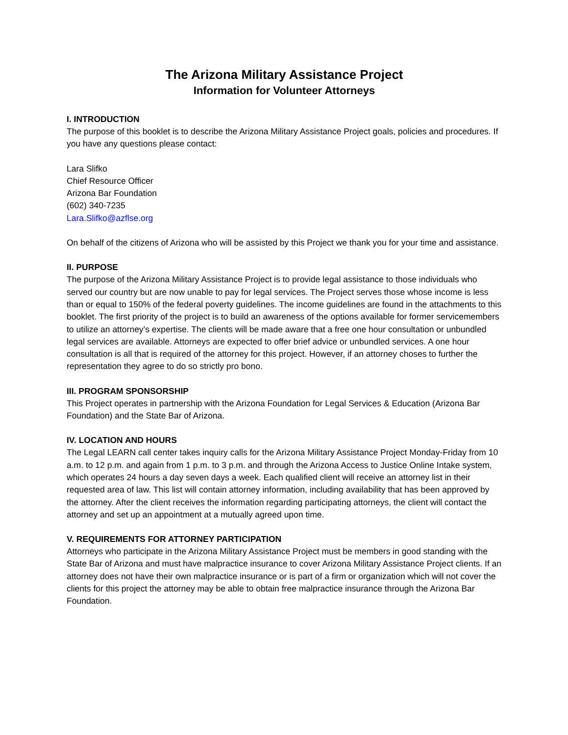The Arizona Military Assistance Project
Information for Volunteer Attorneys
I. INTRODUCTION
The purpose of this booklet is to describe the Arizona Military Assistance Project goals, policies and procedures. If you have any questions please contact:
Lara Slifko
Chief Resource Officer
Arizona Bar Foundation
(602) 340-7235
Lara.Slifko@azflse.org
On behalf of the citizens of Arizona who will be assisted by this Project we thank you for your time and assistance.
II. PURPOSE
The purpose of the Arizona Military Assistance Project is to provide legal assistance to those individuals who served our country but are now unable to pay for legal services. The Project serves those whose income is less than or equal to 150% of the federal poverty guidelines. The income guidelines are found in the attachments to this booklet. The first priority of the project is to build an awareness of the options available for former servicemembers to utilize an attorney’s expertise. The clients will be made aware that a free one hour consultation or unbundled legal services are available. Attorneys are expected to offer brief advice or unbundled services. A one hour consultation is all that is required of the attorney for this project. However, if an attorney choses to further the representation they agree to do so strictly pro bono.
III. PROGRAM SPONSORSHIP
This Project operates in partnership with the Arizona Foundation for Legal Services & Education (Arizona Bar Foundation) and the State Bar of Arizona.
IV. LOCATION AND HOURS
The Legal LEARN call center takes inquiry calls for the Arizona Military Assistance Project Monday-Friday from 10 a.m. to 12 p.m. and again from 1 p.m. to 3 p.m. and through the Arizona Access to Justice Online Intake system, which operates 24 hours a day seven days a week. Each qualified client will receive an attorney list in their requested area of law. This list will contain attorney information, including availability that has been approved by the attorney. After the client receives the information regarding participating attorneys, the client will contact the attorney and set up an appointment at a mutually agreed upon time.
V. REQUIREMENTS FOR ATTORNEY PARTICIPATION
Attorneys who participate in the Arizona Military Assistance Project must be members in good standing with the State Bar of Arizona and must have malpractice insurance to cover Arizona Military Assistance Project clients. If an attorney does not have their own malpractice insurance or is part of a firm or organization which will not cover the clients for this project the attorney may be able to obtain free malpractice insurance through the Arizona Bar Foundation.